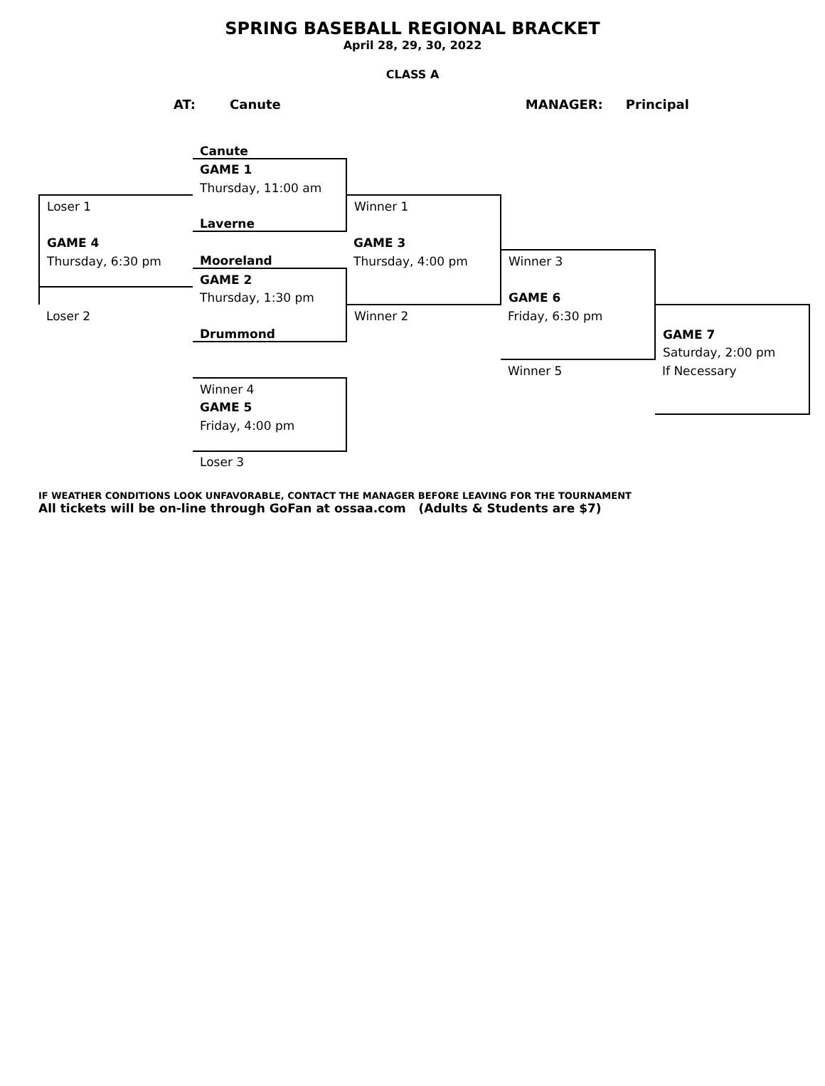SPRING BASEBALL REGIONAL BRACKET
April 28, 29, 30, 2022
CLASS A
AT: Canute MANAGER: Principal
| | Canute | | | |
| | GAME 1 | | | |
| | Thursday, 11:00 am | | | |
| Loser 1 | | Winner 1 | | |
| | Laverne | | | |
| GAME 4 | | GAME 3 | | |
| Thursday, 6:30 pm | Mooreland | Thursday, 4:00 pm | Winner 3 | |
| | GAME 2 | | | |
| | Thursday, 1:30 pm | | GAME 6 | |
| Loser 2 | | Winner 2 | Friday, 6:30 pm | |
| | Drummond | | | GAME 7 |
| | | | | Saturday, 2:00 pm |
| | | | Winner 5 | If Necessary |
| | Winner 4 | | | |
| | GAME 5 | | | |
| | Friday, 4:00 pm | | | |
| | Loser 3 | | | |
IF WEATHER CONDITIONS LOOK UNFAVORABLE, CONTACT THE MANAGER BEFORE LEAVING FOR THE TOURNAMENT
All tickets will be on-line through GoFan at ossaa.com (Adults & Students are $7)